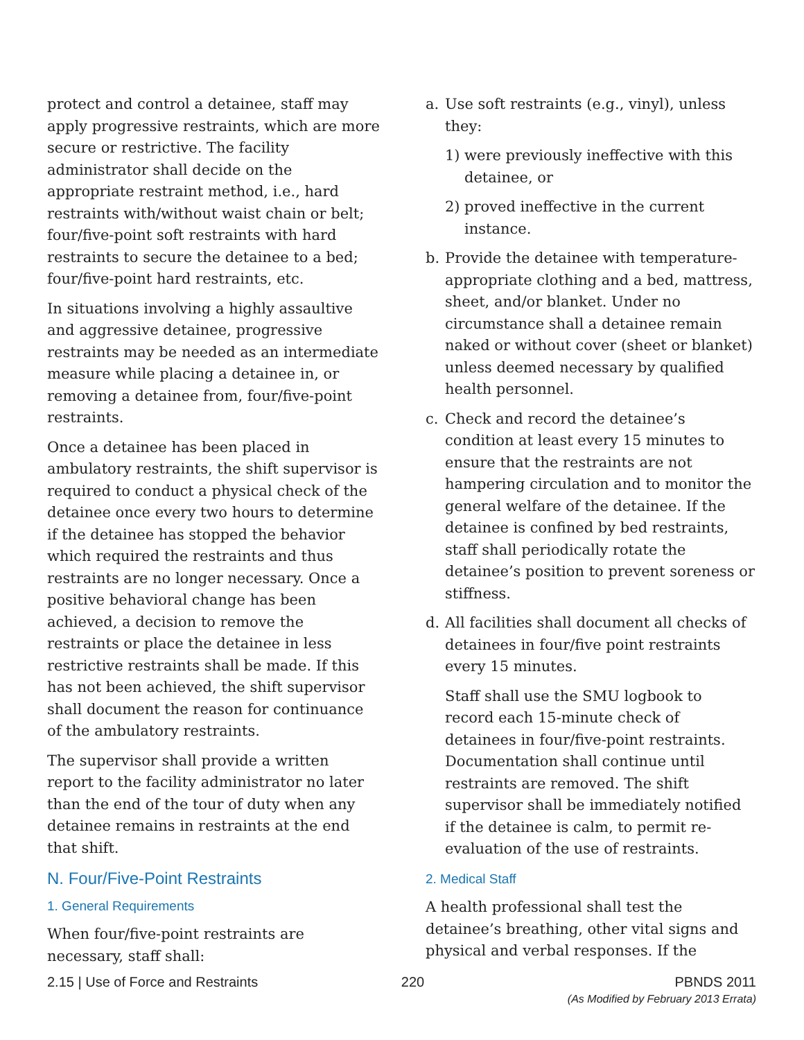protect and control a detainee, staff may apply progressive restraints, which are more secure or restrictive. The facility administrator shall decide on the appropriate restraint method, i.e., hard restraints with/without waist chain or belt; four/five-point soft restraints with hard restraints to secure the detainee to a bed; four/five-point hard restraints, etc.
In situations involving a highly assaultive and aggressive detainee, progressive restraints may be needed as an intermediate measure while placing a detainee in, or removing a detainee from, four/five-point restraints.
Once a detainee has been placed in ambulatory restraints, the shift supervisor is required to conduct a physical check of the detainee once every two hours to determine if the detainee has stopped the behavior which required the restraints and thus restraints are no longer necessary. Once a positive behavioral change has been achieved, a decision to remove the restraints or place the detainee in less restrictive restraints shall be made. If this has not been achieved, the shift supervisor shall document the reason for continuance of the ambulatory restraints.
The supervisor shall provide a written report to the facility administrator no later than the end of the tour of duty when any detainee remains in restraints at the end that shift.
N. Four/Five-Point Restraints
1. General Requirements
When four/five-point restraints are necessary, staff shall:
a. Use soft restraints (e.g., vinyl), unless they:
1) were previously ineffective with this detainee, or
2) proved ineffective in the current instance.
b. Provide the detainee with temperature-appropriate clothing and a bed, mattress, sheet, and/or blanket. Under no circumstance shall a detainee remain naked or without cover (sheet or blanket) unless deemed necessary by qualified health personnel.
c. Check and record the detainee’s condition at least every 15 minutes to ensure that the restraints are not hampering circulation and to monitor the general welfare of the detainee. If the detainee is confined by bed restraints, staff shall periodically rotate the detainee’s position to prevent soreness or stiffness.
d. All facilities shall document all checks of detainees in four/five point restraints every 15 minutes.
Staff shall use the SMU logbook to record each 15-minute check of detainees in four/five-point restraints. Documentation shall continue until restraints are removed. The shift supervisor shall be immediately notified if the detainee is calm, to permit re-evaluation of the use of restraints.
2. Medical Staff
A health professional shall test the detainee’s breathing, other vital signs and physical and verbal responses. If the
2.15 | Use of Force and Restraints 220 PBNDS 2011
(As Modified by February 2013 Errata)